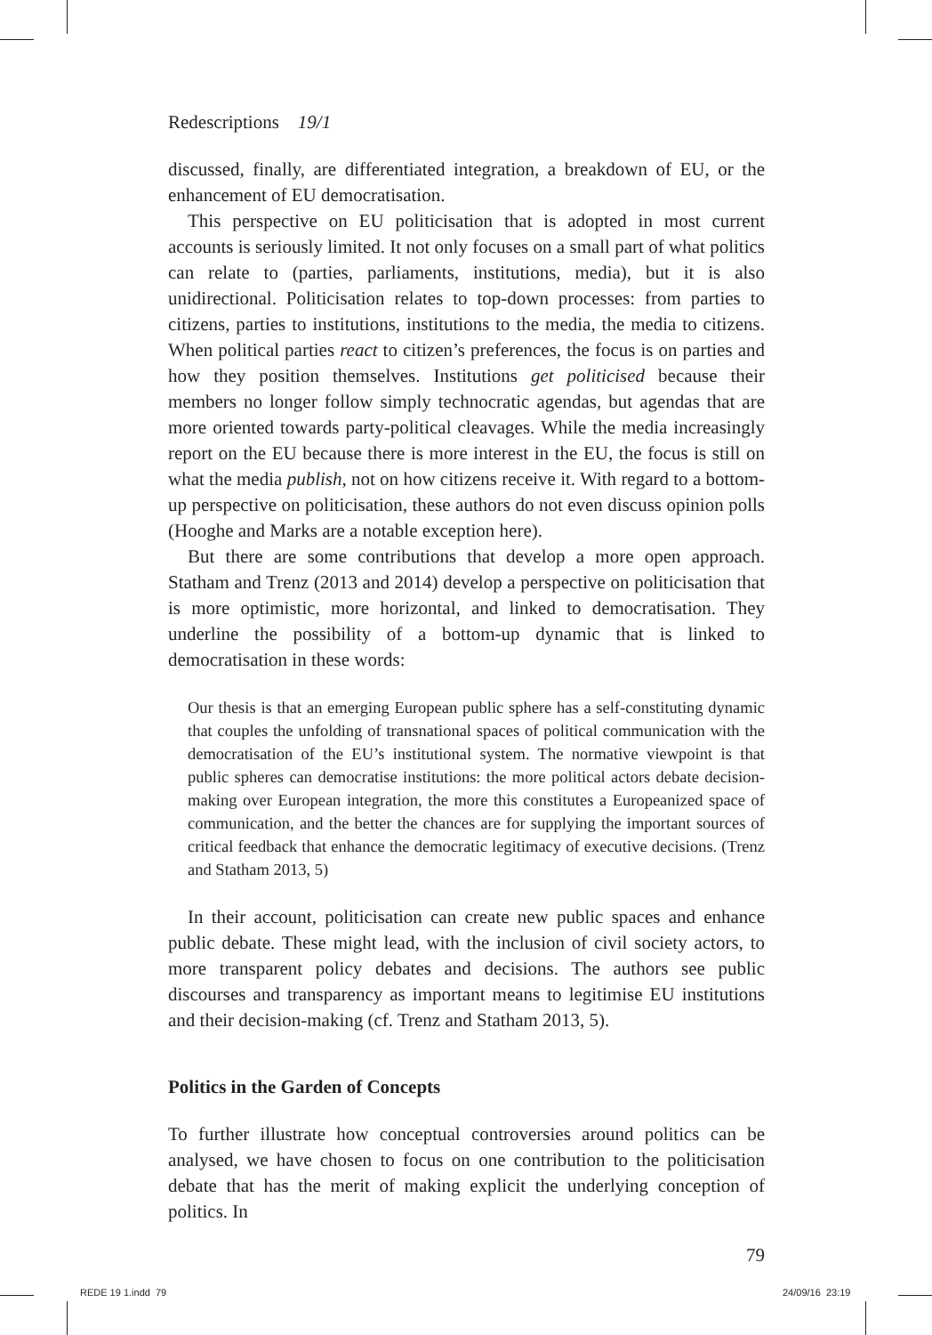Redescriptions 19/1
discussed, finally, are differentiated integration, a breakdown of EU, or the enhancement of EU democratisation.
This perspective on EU politicisation that is adopted in most current accounts is seriously limited. It not only focuses on a small part of what politics can relate to (parties, parliaments, institutions, media), but it is also unidirectional. Politicisation relates to top-down processes: from parties to citizens, parties to institutions, institutions to the media, the media to citizens. When political parties react to citizen’s preferences, the focus is on parties and how they position themselves. Institutions get politicised because their members no longer follow simply technocratic agendas, but agendas that are more oriented towards party-political cleavages. While the media increasingly report on the EU because there is more interest in the EU, the focus is still on what the media publish, not on how citizens receive it. With regard to a bottom-up perspective on politicisation, these authors do not even discuss opinion polls (Hooghe and Marks are a notable exception here).
But there are some contributions that develop a more open approach. Statham and Trenz (2013 and 2014) develop a perspective on politicisation that is more optimistic, more horizontal, and linked to democratisation. They underline the possibility of a bottom-up dynamic that is linked to democratisation in these words:
Our thesis is that an emerging European public sphere has a self-constituting dynamic that couples the unfolding of transnational spaces of political communication with the democratisation of the EU’s institutional system. The normative viewpoint is that public spheres can democratise institutions: the more political actors debate decision-making over European integration, the more this constitutes a Europeanized space of communication, and the better the chances are for supplying the important sources of critical feedback that enhance the democratic legitimacy of executive decisions. (Trenz and Statham 2013, 5)
In their account, politicisation can create new public spaces and enhance public debate. These might lead, with the inclusion of civil society actors, to more transparent policy debates and decisions. The authors see public discourses and transparency as important means to legitimise EU institutions and their decision-making (cf. Trenz and Statham 2013, 5).
Politics in the Garden of Concepts
To further illustrate how conceptual controversies around politics can be analysed, we have chosen to focus on one contribution to the politicisation debate that has the merit of making explicit the underlying conception of politics. In
79
REDE 19 1.indd 79 24/09/16 23:19